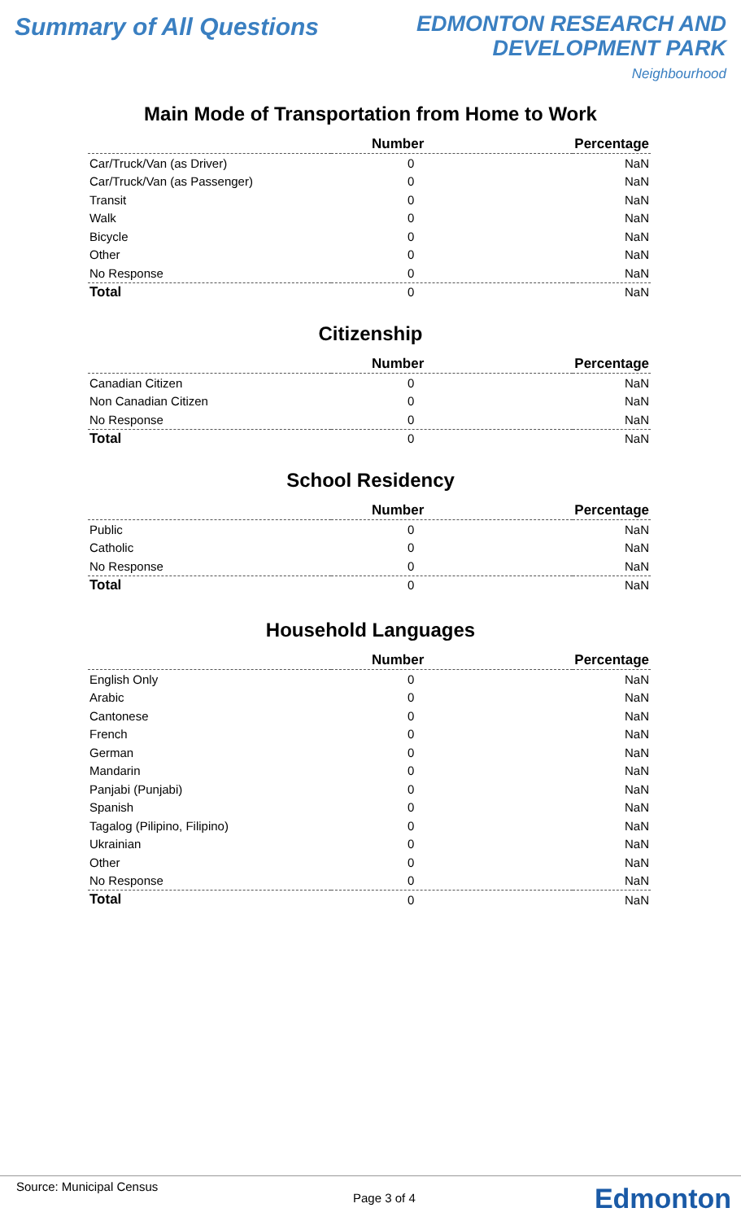Summary of All Questions
EDMONTON RESEARCH AND
DEVELOPMENT PARK
Neighbourhood
Main Mode of Transportation from Home to Work
| | Number | Percentage |
| --- | --- | --- |
| Car/Truck/Van (as Driver) | 0 | NaN |
| Car/Truck/Van (as Passenger) | 0 | NaN |
| Transit | 0 | NaN |
| Walk | 0 | NaN |
| Bicycle | 0 | NaN |
| Other | 0 | NaN |
| No Response | 0 | NaN |
| Total | 0 | NaN |
Citizenship
| | Number | Percentage |
| --- | --- | --- |
| Canadian Citizen | 0 | NaN |
| Non Canadian Citizen | 0 | NaN |
| No Response | 0 | NaN |
| Total | 0 | NaN |
School Residency
| | Number | Percentage |
| --- | --- | --- |
| Public | 0 | NaN |
| Catholic | 0 | NaN |
| No Response | 0 | NaN |
| Total | 0 | NaN |
Household Languages
| | Number | Percentage |
| --- | --- | --- |
| English Only | 0 | NaN |
| Arabic | 0 | NaN |
| Cantonese | 0 | NaN |
| French | 0 | NaN |
| German | 0 | NaN |
| Mandarin | 0 | NaN |
| Panjabi (Punjabi) | 0 | NaN |
| Spanish | 0 | NaN |
| Tagalog (Pilipino, Filipino) | 0 | NaN |
| Ukrainian | 0 | NaN |
| Other | 0 | NaN |
| No Response | 0 | NaN |
| Total | 0 | NaN |
Source: Municipal Census
Page 3 of 4 Edmonton